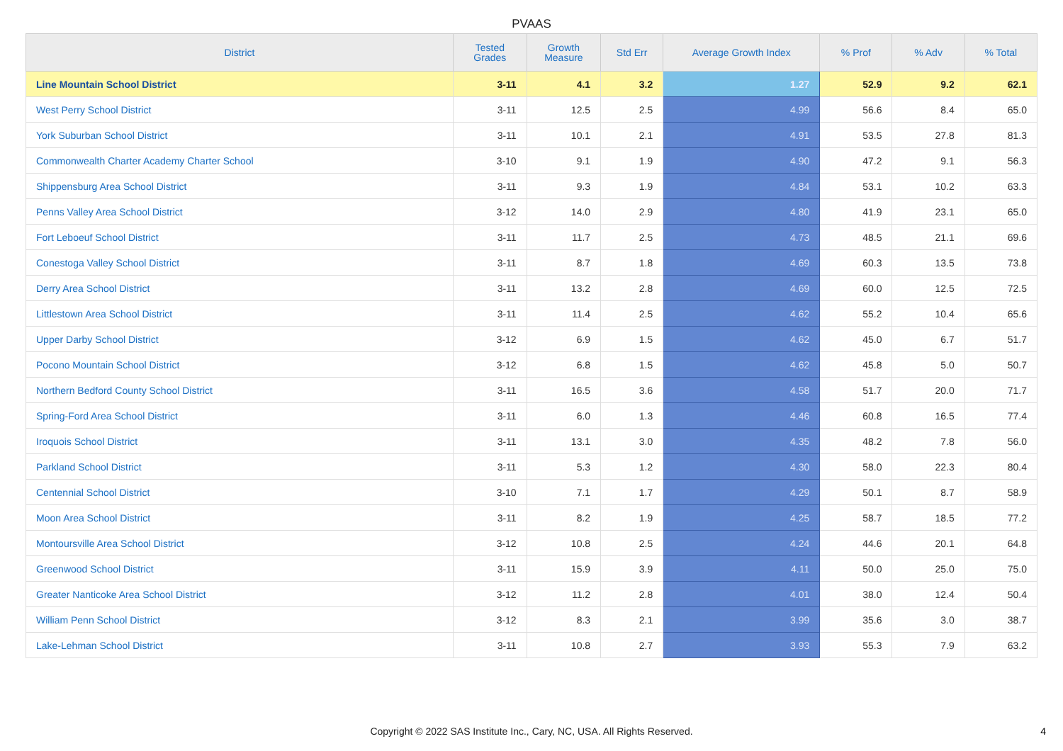PVAAS
| District | Tested Grades | Growth Measure | Std Err | Average Growth Index | % Prof | % Adv | % Total |
| --- | --- | --- | --- | --- | --- | --- | --- |
| Line Mountain School District | 3-11 | 4.1 | 3.2 | 1.27 | 52.9 | 9.2 | 62.1 |
| West Perry School District | 3-11 | 12.5 | 2.5 | 4.99 | 56.6 | 8.4 | 65.0 |
| York Suburban School District | 3-11 | 10.1 | 2.1 | 4.91 | 53.5 | 27.8 | 81.3 |
| Commonwealth Charter Academy Charter School | 3-10 | 9.1 | 1.9 | 4.90 | 47.2 | 9.1 | 56.3 |
| Shippensburg Area School District | 3-11 | 9.3 | 1.9 | 4.84 | 53.1 | 10.2 | 63.3 |
| Penns Valley Area School District | 3-12 | 14.0 | 2.9 | 4.80 | 41.9 | 23.1 | 65.0 |
| Fort Leboeuf School District | 3-11 | 11.7 | 2.5 | 4.73 | 48.5 | 21.1 | 69.6 |
| Conestoga Valley School District | 3-11 | 8.7 | 1.8 | 4.69 | 60.3 | 13.5 | 73.8 |
| Derry Area School District | 3-11 | 13.2 | 2.8 | 4.69 | 60.0 | 12.5 | 72.5 |
| Littlestown Area School District | 3-11 | 11.4 | 2.5 | 4.62 | 55.2 | 10.4 | 65.6 |
| Upper Darby School District | 3-12 | 6.9 | 1.5 | 4.62 | 45.0 | 6.7 | 51.7 |
| Pocono Mountain School District | 3-12 | 6.8 | 1.5 | 4.62 | 45.8 | 5.0 | 50.7 |
| Northern Bedford County School District | 3-11 | 16.5 | 3.6 | 4.58 | 51.7 | 20.0 | 71.7 |
| Spring-Ford Area School District | 3-11 | 6.0 | 1.3 | 4.46 | 60.8 | 16.5 | 77.4 |
| Iroquois School District | 3-11 | 13.1 | 3.0 | 4.35 | 48.2 | 7.8 | 56.0 |
| Parkland School District | 3-11 | 5.3 | 1.2 | 4.30 | 58.0 | 22.3 | 80.4 |
| Centennial School District | 3-10 | 7.1 | 1.7 | 4.29 | 50.1 | 8.7 | 58.9 |
| Moon Area School District | 3-11 | 8.2 | 1.9 | 4.25 | 58.7 | 18.5 | 77.2 |
| Montoursville Area School District | 3-12 | 10.8 | 2.5 | 4.24 | 44.6 | 20.1 | 64.8 |
| Greenwood School District | 3-11 | 15.9 | 3.9 | 4.11 | 50.0 | 25.0 | 75.0 |
| Greater Nanticoke Area School District | 3-12 | 11.2 | 2.8 | 4.01 | 38.0 | 12.4 | 50.4 |
| William Penn School District | 3-12 | 8.3 | 2.1 | 3.99 | 35.6 | 3.0 | 38.7 |
| Lake-Lehman School District | 3-11 | 10.8 | 2.7 | 3.93 | 55.3 | 7.9 | 63.2 |
Copyright © 2022 SAS Institute Inc., Cary, NC, USA. All Rights Reserved. 4